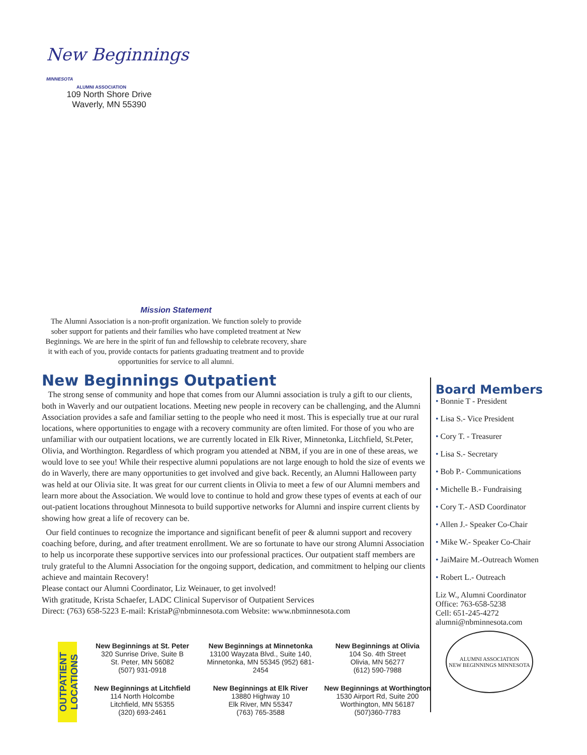New Beginnings MINNESOTA
ALUMNI ASSOCIATION
109 North Shore Drive
Waverly, MN 55390
Mission Statement
The Alumni Association is a non-profit organization. We function solely to provide sober support for patients and their families who have completed treatment at New Beginnings. We are here in the spirit of fun and fellowship to celebrate recovery, share it with each of you, provide contacts for patients graduating treatment and to provide opportunities for service to all alumni.
New Beginnings Outpatient
The strong sense of community and hope that comes from our Alumni association is truly a gift to our clients, both in Waverly and our outpatient locations. Meeting new people in recovery can be challenging, and the Alumni Association provides a safe and familiar setting to the people who need it most. This is especially true at our rural locations, where opportunities to engage with a recovery community are often limited. For those of you who are unfamiliar with our outpatient locations, we are currently located in Elk River, Minnetonka, Litchfield, St.Peter, Olivia, and Worthington. Regardless of which program you attended at NBM, if you are in one of these areas, we would love to see you! While their respective alumni populations are not large enough to hold the size of events we do in Waverly, there are many opportunities to get involved and give back. Recently, an Alumni Halloween party was held at our Olivia site. It was great for our current clients in Olivia to meet a few of our Alumni members and learn more about the Association. We would love to continue to hold and grow these types of events at each of our out-patient locations throughout Minnesota to build supportive networks for Alumni and inspire current clients by showing how great a life of recovery can be.
Our field continues to recognize the importance and significant benefit of peer & alumni support and recovery coaching before, during, and after treatment enrollment. We are so fortunate to have our strong Alumni Association to help us incorporate these supportive services into our professional practices. Our outpatient staff members are truly grateful to the Alumni Association for the ongoing support, dedication, and commitment to helping our clients achieve and maintain Recovery!
Please contact our Alumni Coordinator, Liz Weinauer, to get involved!
With gratitude, Krista Schaefer, LADC Clinical Supervisor of Outpatient Services
Direct: (763) 658-5223 E-mail: KristaP@nbminnesota.com Website: www.nbminnesota.com
Board Members
• Bonnie T - President
• Lisa S.- Vice President
• Cory T. - Treasurer
• Lisa S.- Secretary
• Bob P.- Communications
• Michelle B.- Fundraising
• Cory T.- ASD Coordinator
• Allen J.- Speaker Co-Chair
• Mike W.- Speaker Co-Chair
• JaiMaire M.-Outreach Women
• Robert L.- Outreach
Liz W., Alumni Coordinator
Office: 763-658-5238
Cell: 651-245-4272
alumni@nbminnesota.com
ALUMNI ASSOCIATION
NEW BEGINNINGS MINNESOTA
OUTPATIENT LOCATIONS
New Beginnings at St. Peter
320 Sunrise Drive, Suite B
St. Peter, MN 56082
(507) 931-0918
New Beginnings at Minnetonka
13100 Wayzata Blvd., Suite 140, Minnetonka, MN 55345 (952) 681-2454
New Beginnings at Olivia
104 So. 4th Street
Olivia, MN 56277
(612) 590-7988
New Beginnings at Litchfield
114 North Holcombe
Litchfield, MN 55355
(320) 693-2461
New Beginnings at Elk River
13880 Highway 10
Elk River, MN 55347
(763) 765-3588
New Beginnings at Worthington
1530 Airport Rd, Suite 200
Worthington, MN 56187
(507)360-7783